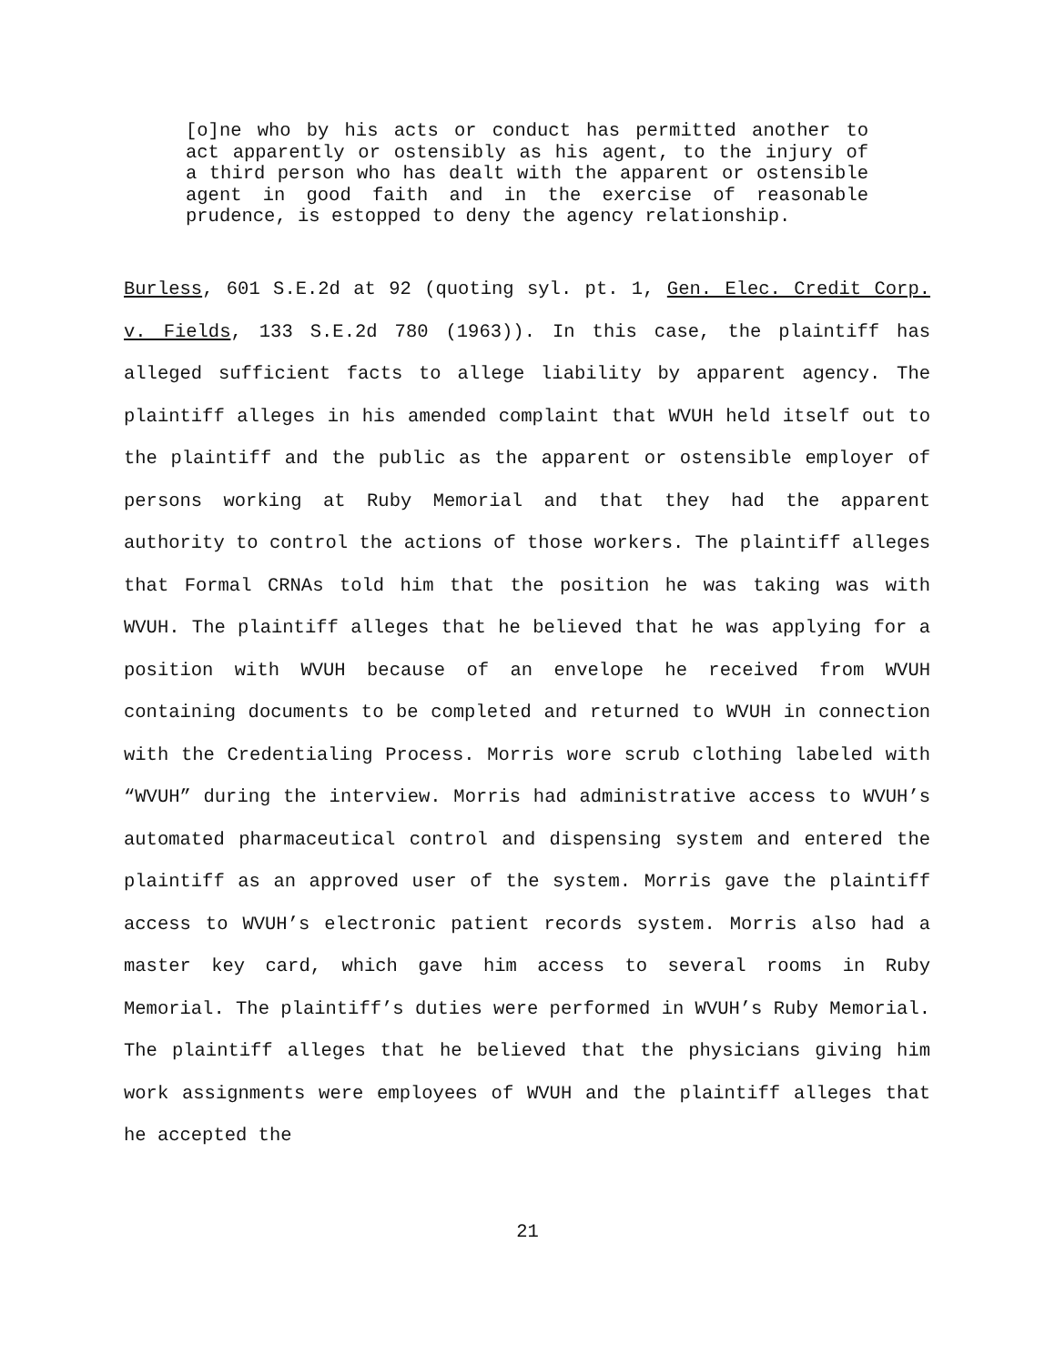[o]ne who by his acts or conduct has permitted another to act apparently or ostensibly as his agent, to the injury of a third person who has dealt with the apparent or ostensible agent in good faith and in the exercise of reasonable prudence, is estopped to deny the agency relationship.
Burless, 601 S.E.2d at 92 (quoting syl. pt. 1, Gen. Elec. Credit Corp. v. Fields, 133 S.E.2d 780 (1963)). In this case, the plaintiff has alleged sufficient facts to allege liability by apparent agency. The plaintiff alleges in his amended complaint that WVUH held itself out to the plaintiff and the public as the apparent or ostensible employer of persons working at Ruby Memorial and that they had the apparent authority to control the actions of those workers. The plaintiff alleges that Formal CRNAs told him that the position he was taking was with WVUH. The plaintiff alleges that he believed that he was applying for a position with WVUH because of an envelope he received from WVUH containing documents to be completed and returned to WVUH in connection with the Credentialing Process. Morris wore scrub clothing labeled with “WVUH” during the interview. Morris had administrative access to WVUH’s automated pharmaceutical control and dispensing system and entered the plaintiff as an approved user of the system. Morris gave the plaintiff access to WVUH’s electronic patient records system. Morris also had a master key card, which gave him access to several rooms in Ruby Memorial. The plaintiff’s duties were performed in WVUH’s Ruby Memorial. The plaintiff alleges that he believed that the physicians giving him work assignments were employees of WVUH and the plaintiff alleges that he accepted the
21